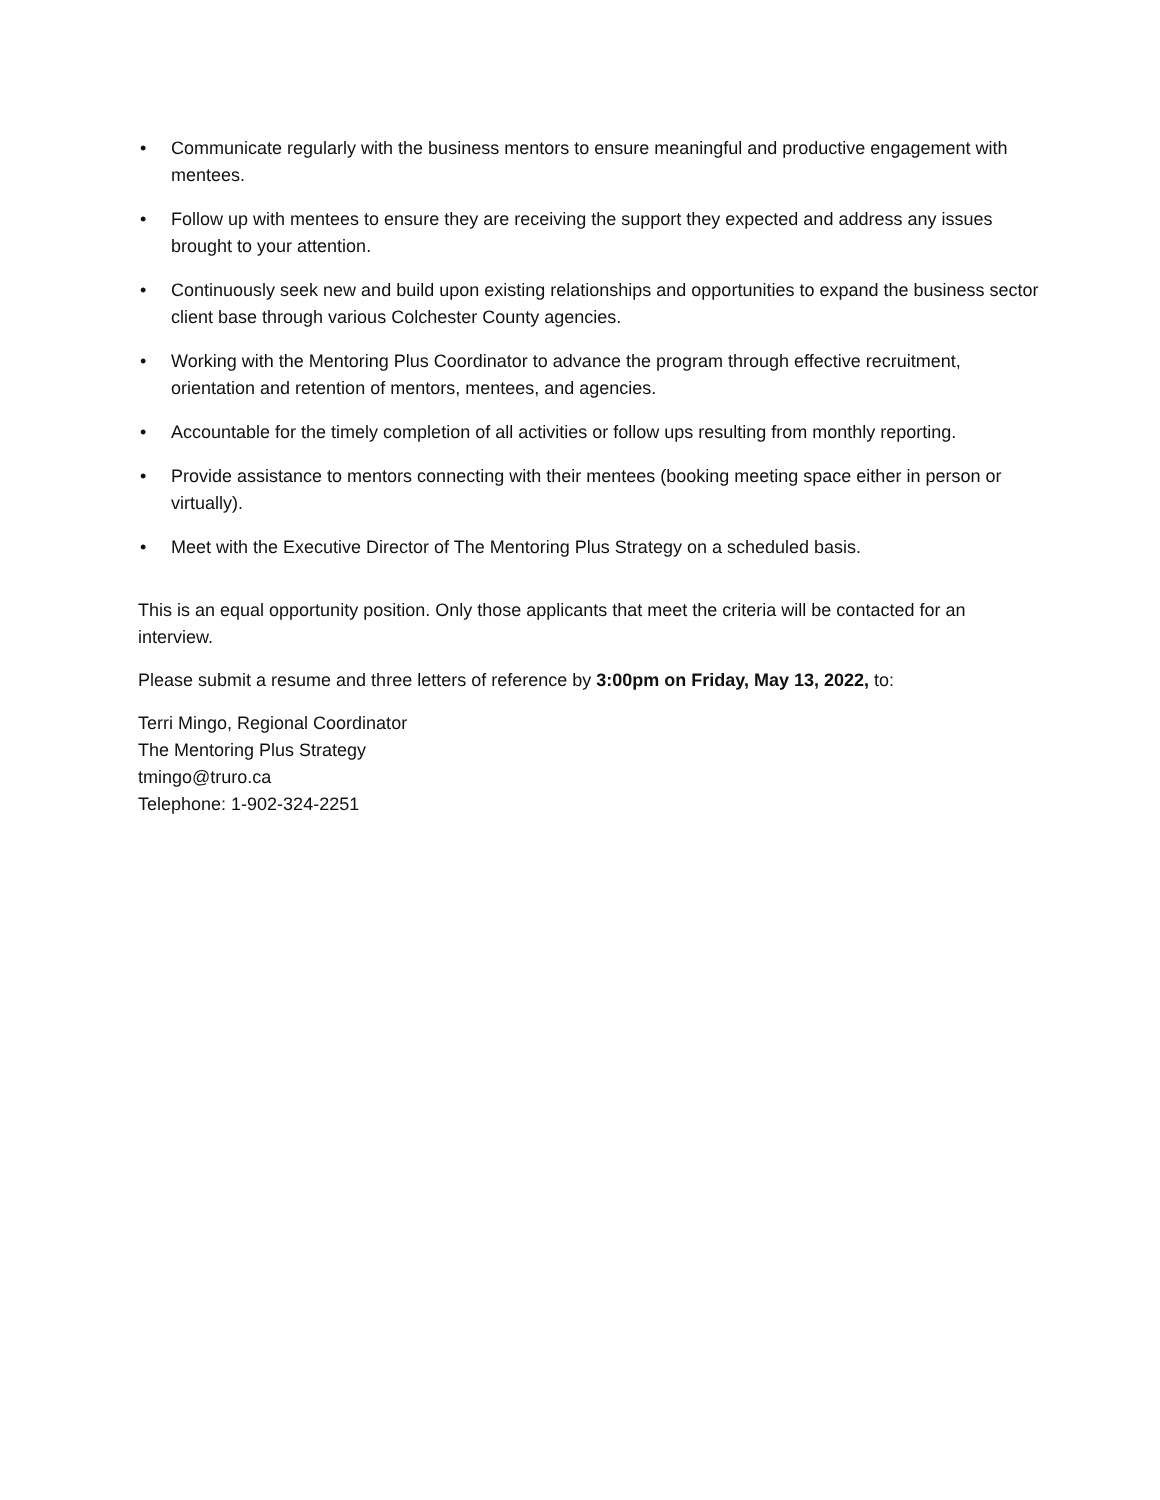• Communicate regularly with the business mentors to ensure meaningful and productive engagement with mentees.
• Follow up with mentees to ensure they are receiving the support they expected and address any issues brought to your attention.
• Continuously seek new and build upon existing relationships and opportunities to expand the business sector client base through various Colchester County agencies.
• Working with the Mentoring Plus Coordinator to advance the program through effective recruitment, orientation and retention of mentors, mentees, and agencies.
• Accountable for the timely completion of all activities or follow ups resulting from monthly reporting.
• Provide assistance to mentors connecting with their mentees (booking meeting space either in person or virtually).
• Meet with the Executive Director of The Mentoring Plus Strategy on a scheduled basis.
This is an equal opportunity position. Only those applicants that meet the criteria will be contacted for an interview.
Please submit a resume and three letters of reference by 3:00pm on Friday, May 13, 2022, to:
Terri Mingo, Regional Coordinator
The Mentoring Plus Strategy
tmingo@truro.ca
Telephone: 1-902-324-2251